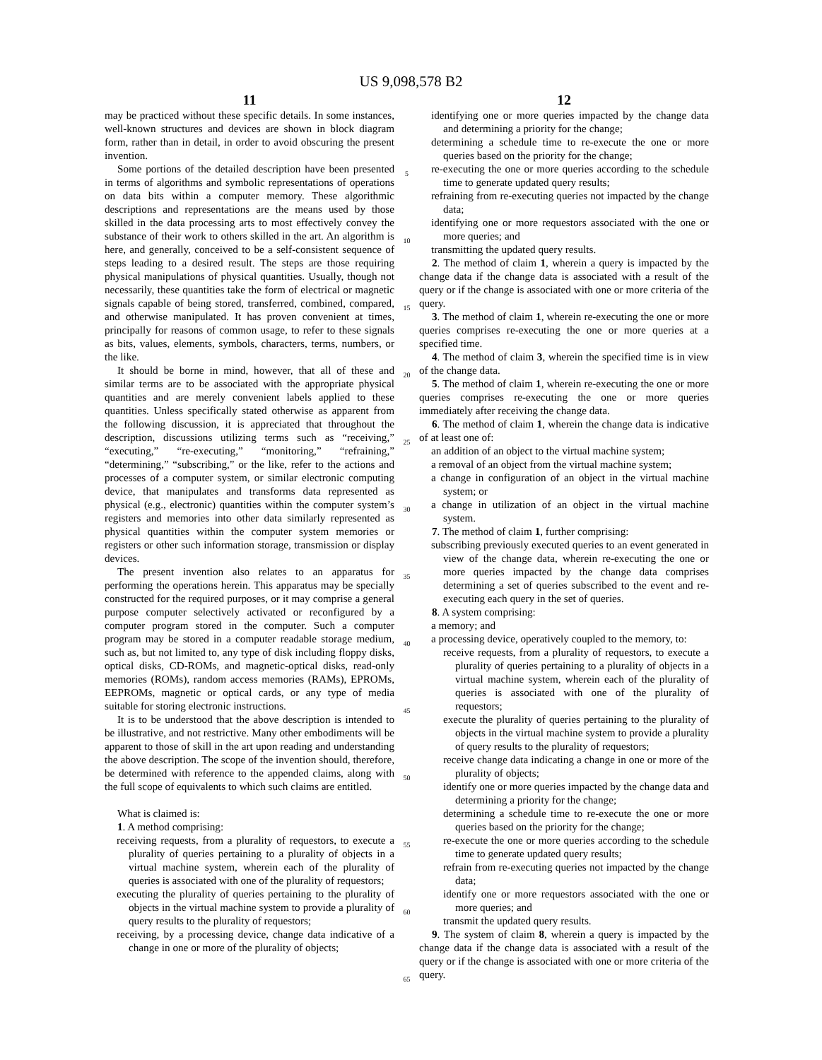US 9,098,578 B2
11
may be practiced without these specific details. In some instances, well-known structures and devices are shown in block diagram form, rather than in detail, in order to avoid obscuring the present invention.
Some portions of the detailed description have been presented in terms of algorithms and symbolic representations of operations on data bits within a computer memory. These algorithmic descriptions and representations are the means used by those skilled in the data processing arts to most effectively convey the substance of their work to others skilled in the art. An algorithm is here, and generally, conceived to be a self-consistent sequence of steps leading to a desired result. The steps are those requiring physical manipulations of physical quantities. Usually, though not necessarily, these quantities take the form of electrical or magnetic signals capable of being stored, transferred, combined, compared, and otherwise manipulated. It has proven convenient at times, principally for reasons of common usage, to refer to these signals as bits, values, elements, symbols, characters, terms, numbers, or the like.
It should be borne in mind, however, that all of these and similar terms are to be associated with the appropriate physical quantities and are merely convenient labels applied to these quantities. Unless specifically stated otherwise as apparent from the following discussion, it is appreciated that throughout the description, discussions utilizing terms such as “receiving,” “executing,” “re-executing,” “monitoring,” “refraining,” “determining,” “subscribing,” or the like, refer to the actions and processes of a computer system, or similar electronic computing device, that manipulates and transforms data represented as physical (e.g., electronic) quantities within the computer system’s registers and memories into other data similarly represented as physical quantities within the computer system memories or registers or other such information storage, transmission or display devices.
The present invention also relates to an apparatus for performing the operations herein. This apparatus may be specially constructed for the required purposes, or it may comprise a general purpose computer selectively activated or reconfigured by a computer program stored in the computer. Such a computer program may be stored in a computer readable storage medium, such as, but not limited to, any type of disk including floppy disks, optical disks, CD-ROMs, and magnetic-optical disks, read-only memories (ROMs), random access memories (RAMs), EPROMs, EEPROMs, magnetic or optical cards, or any type of media suitable for storing electronic instructions.
It is to be understood that the above description is intended to be illustrative, and not restrictive. Many other embodiments will be apparent to those of skill in the art upon reading and understanding the above description. The scope of the invention should, therefore, be determined with reference to the appended claims, along with the full scope of equivalents to which such claims are entitled.
What is claimed is:
1. A method comprising:
receiving requests, from a plurality of requestors, to execute a plurality of queries pertaining to a plurality of objects in a virtual machine system, wherein each of the plurality of queries is associated with one of the plurality of requestors;
executing the plurality of queries pertaining to the plurality of objects in the virtual machine system to provide a plurality of query results to the plurality of requestors;
receiving, by a processing device, change data indicative of a change in one or more of the plurality of objects;
5
10
15
20
25
30
35
40
45
50
55
60
65
12
identifying one or more queries impacted by the change data and determining a priority for the change;
determining a schedule time to re-execute the one or more queries based on the priority for the change;
re-executing the one or more queries according to the schedule time to generate updated query results;
refraining from re-executing queries not impacted by the change data;
identifying one or more requestors associated with the one or more queries; and
transmitting the updated query results.
2. The method of claim 1, wherein a query is impacted by the change data if the change data is associated with a result of the query or if the change is associated with one or more criteria of the query.
3. The method of claim 1, wherein re-executing the one or more queries comprises re-executing the one or more queries at a specified time.
4. The method of claim 3, wherein the specified time is in view of the change data.
5. The method of claim 1, wherein re-executing the one or more queries comprises re-executing the one or more queries immediately after receiving the change data.
6. The method of claim 1, wherein the change data is indicative of at least one of:
an addition of an object to the virtual machine system;
a removal of an object from the virtual machine system;
a change in configuration of an object in the virtual machine system; or
a change in utilization of an object in the virtual machine system.
7. The method of claim 1, further comprising:
subscribing previously executed queries to an event generated in view of the change data, wherein re-executing the one or more queries impacted by the change data comprises determining a set of queries subscribed to the event and re-executing each query in the set of queries.
8. A system comprising:
a memory; and
a processing device, operatively coupled to the memory, to:
receive requests, from a plurality of requestors, to execute a plurality of queries pertaining to a plurality of objects in a virtual machine system, wherein each of the plurality of queries is associated with one of the plurality of requestors;
execute the plurality of queries pertaining to the plurality of objects in the virtual machine system to provide a plurality of query results to the plurality of requestors;
receive change data indicating a change in one or more of the plurality of objects;
identify one or more queries impacted by the change data and determining a priority for the change;
determining a schedule time to re-execute the one or more queries based on the priority for the change;
re-execute the one or more queries according to the schedule time to generate updated query results;
refrain from re-executing queries not impacted by the change data;
identify one or more requestors associated with the one or more queries; and
transmit the updated query results.
9. The system of claim 8, wherein a query is impacted by the change data if the change data is associated with a result of the query or if the change is associated with one or more criteria of the query.